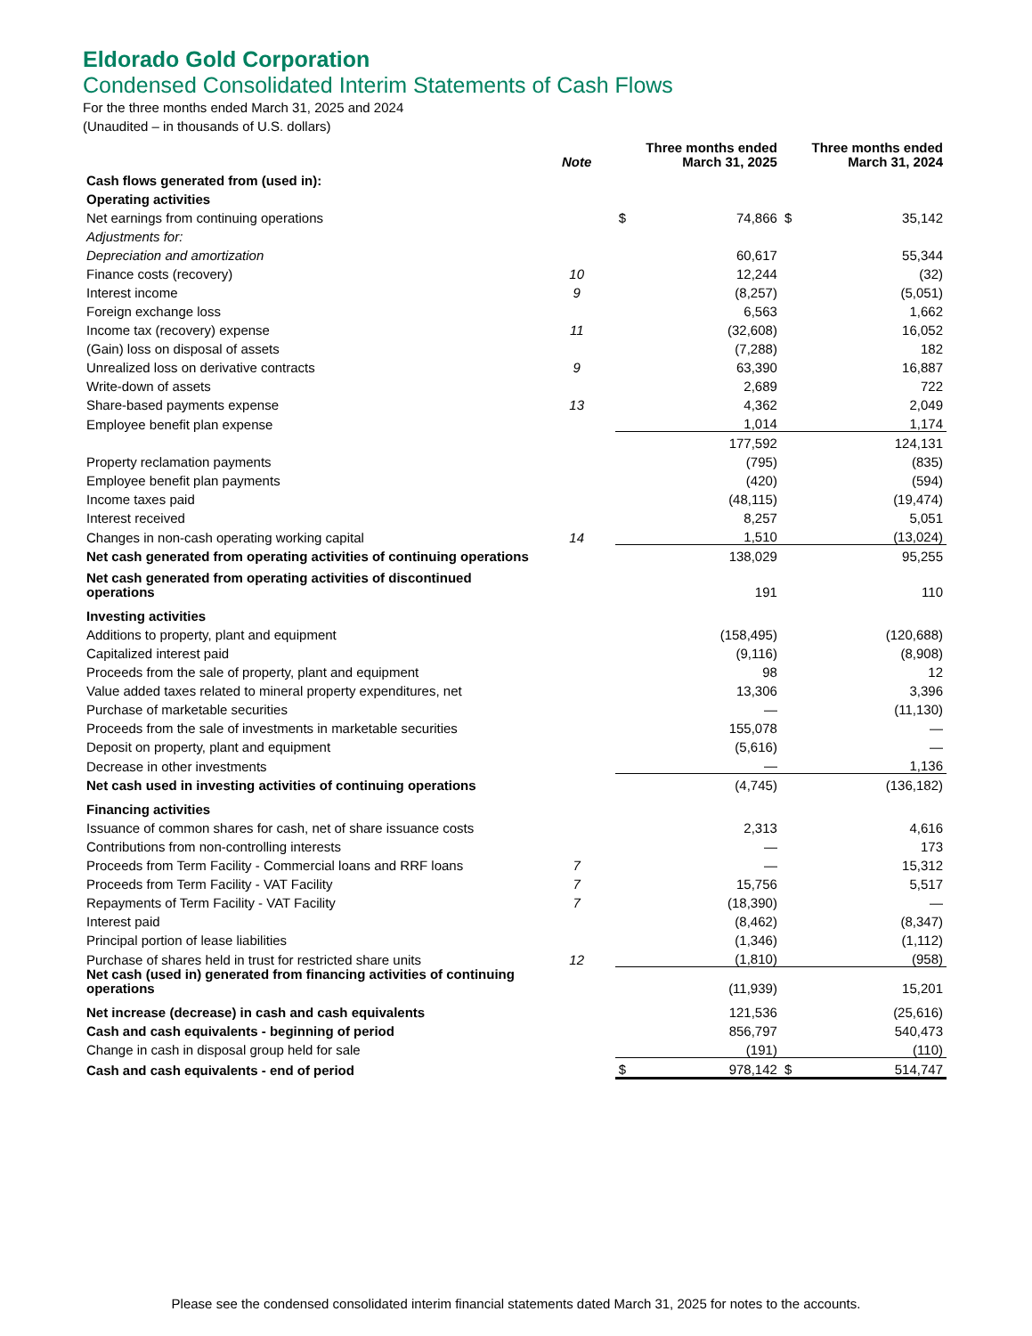Eldorado Gold Corporation
Condensed Consolidated Interim Statements of Cash Flows
For the three months ended March 31, 2025 and 2024
(Unaudited – in thousands of U.S. dollars)
| | Note | Three months ended March 31, 2025 | | Three months ended March 31, 2024 | |
| --- | --- | --- | --- | --- | --- |
| Cash flows generated from (used in): | | | | | |
| Operating activities | | | | | |
| Net earnings from continuing operations | | $ | 74,866 | $ | 35,142 |
| Adjustments for: | | | | | |
| Depreciation and amortization | | | 60,617 | | 55,344 |
| Finance costs (recovery) | 10 | | 12,244 | | (32) |
| Interest income | 9 | | (8,257) | | (5,051) |
| Foreign exchange loss | | | 6,563 | | 1,662 |
| Income tax (recovery) expense | 11 | | (32,608) | | 16,052 |
| (Gain) loss on disposal of assets | | | (7,288) | | 182 |
| Unrealized loss on derivative contracts | 9 | | 63,390 | | 16,887 |
| Write-down of assets | | | 2,689 | | 722 |
| Share-based payments expense | 13 | | 4,362 | | 2,049 |
| Employee benefit plan expense | | | 1,014 | | 1,174 |
| | | | 177,592 | | 124,131 |
| Property reclamation payments | | | (795) | | (835) |
| Employee benefit plan payments | | | (420) | | (594) |
| Income taxes paid | | | (48,115) | | (19,474) |
| Interest received | | | 8,257 | | 5,051 |
| Changes in non-cash operating working capital | 14 | | 1,510 | | (13,024) |
| Net cash generated from operating activities of continuing operations | | | 138,029 | | 95,255 |
| Net cash generated from operating activities of discontinued operations | | | 191 | | 110 |
| Investing activities | | | | | |
| Additions to property, plant and equipment | | | (158,495) | | (120,688) |
| Capitalized interest paid | | | (9,116) | | (8,908) |
| Proceeds from the sale of property, plant and equipment | | | 98 | | 12 |
| Value added taxes related to mineral property expenditures, net | | | 13,306 | | 3,396 |
| Purchase of marketable securities | | | — | | (11,130) |
| Proceeds from the sale of investments in marketable securities | | | 155,078 | | — |
| Deposit on property, plant and equipment | | | (5,616) | | — |
| Decrease in other investments | | | — | | 1,136 |
| Net cash used in investing activities of continuing operations | | | (4,745) | | (136,182) |
| Financing activities | | | | | |
| Issuance of common shares for cash, net of share issuance costs | | | 2,313 | | 4,616 |
| Contributions from non-controlling interests | | | — | | 173 |
| Proceeds from Term Facility - Commercial loans and RRF loans | 7 | | — | | 15,312 |
| Proceeds from Term Facility - VAT Facility | 7 | | 15,756 | | 5,517 |
| Repayments of Term Facility - VAT Facility | 7 | | (18,390) | | — |
| Interest paid | | | (8,462) | | (8,347) |
| Principal portion of lease liabilities | | | (1,346) | | (1,112) |
| Purchase of shares held in trust for restricted share units | 12 | | (1,810) | | (958) |
| Net cash (used in) generated from financing activities of continuing operations | | | (11,939) | | 15,201 |
| Net increase (decrease) in cash and cash equivalents | | | 121,536 | | (25,616) |
| Cash and cash equivalents - beginning of period | | | 856,797 | | 540,473 |
| Change in cash in disposal group held for sale | | | (191) | | (110) |
| Cash and cash equivalents - end of period | | $ | 978,142 | $ | 514,747 |
Please see the condensed consolidated interim financial statements dated March 31, 2025 for notes to the accounts.